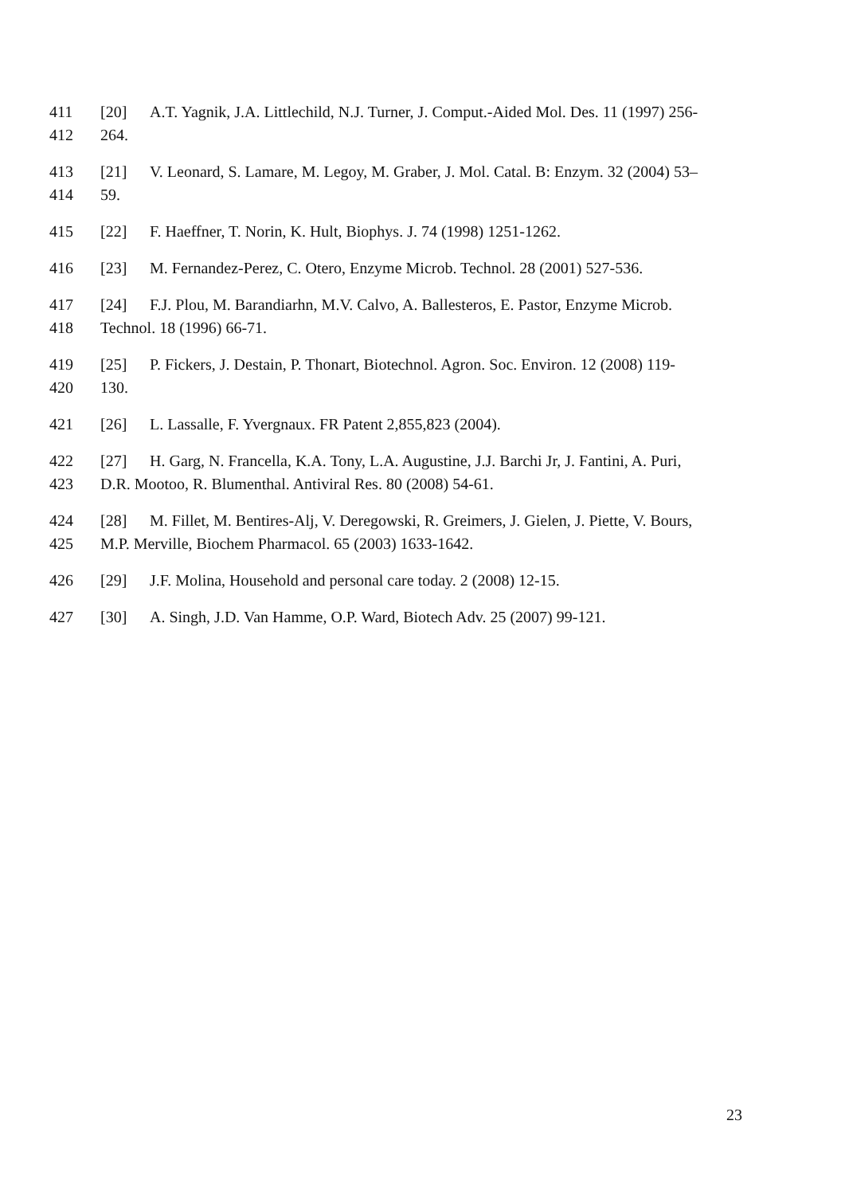411 [20] A.T. Yagnik, J.A. Littlechild, N.J. Turner, J. Comput.-Aided Mol. Des. 11 (1997) 256-
412 264.
413 [21] V. Leonard, S. Lamare, M. Legoy, M. Graber, J. Mol. Catal. B: Enzym. 32 (2004) 53–
414 59.
415 [22] F. Haeffner, T. Norin, K. Hult, Biophys. J. 74 (1998) 1251-1262.
416 [23] M. Fernandez-Perez, C. Otero, Enzyme Microb. Technol. 28 (2001) 527-536.
417 [24] F.J. Plou, M. Barandiarhn, M.V. Calvo, A. Ballesteros, E. Pastor, Enzyme Microb.
418 Technol. 18 (1996) 66-71.
419 [25] P. Fickers, J. Destain, P. Thonart, Biotechnol. Agron. Soc. Environ. 12 (2008) 119-
420 130.
421 [26] L. Lassalle, F. Yvergnaux. FR Patent 2,855,823 (2004).
422 [27] H. Garg, N. Francella, K.A. Tony, L.A. Augustine, J.J. Barchi Jr, J. Fantini, A. Puri,
423 D.R. Mootoo, R. Blumenthal. Antiviral Res. 80 (2008) 54-61.
424 [28] M. Fillet, M. Bentires-Alj, V. Deregowski, R. Greimers, J. Gielen, J. Piette, V. Bours,
425 M.P. Merville, Biochem Pharmacol. 65 (2003) 1633-1642.
426 [29] J.F. Molina, Household and personal care today. 2 (2008) 12-15.
427 [30] A. Singh, J.D. Van Hamme, O.P. Ward, Biotech Adv. 25 (2007) 99-121.
23